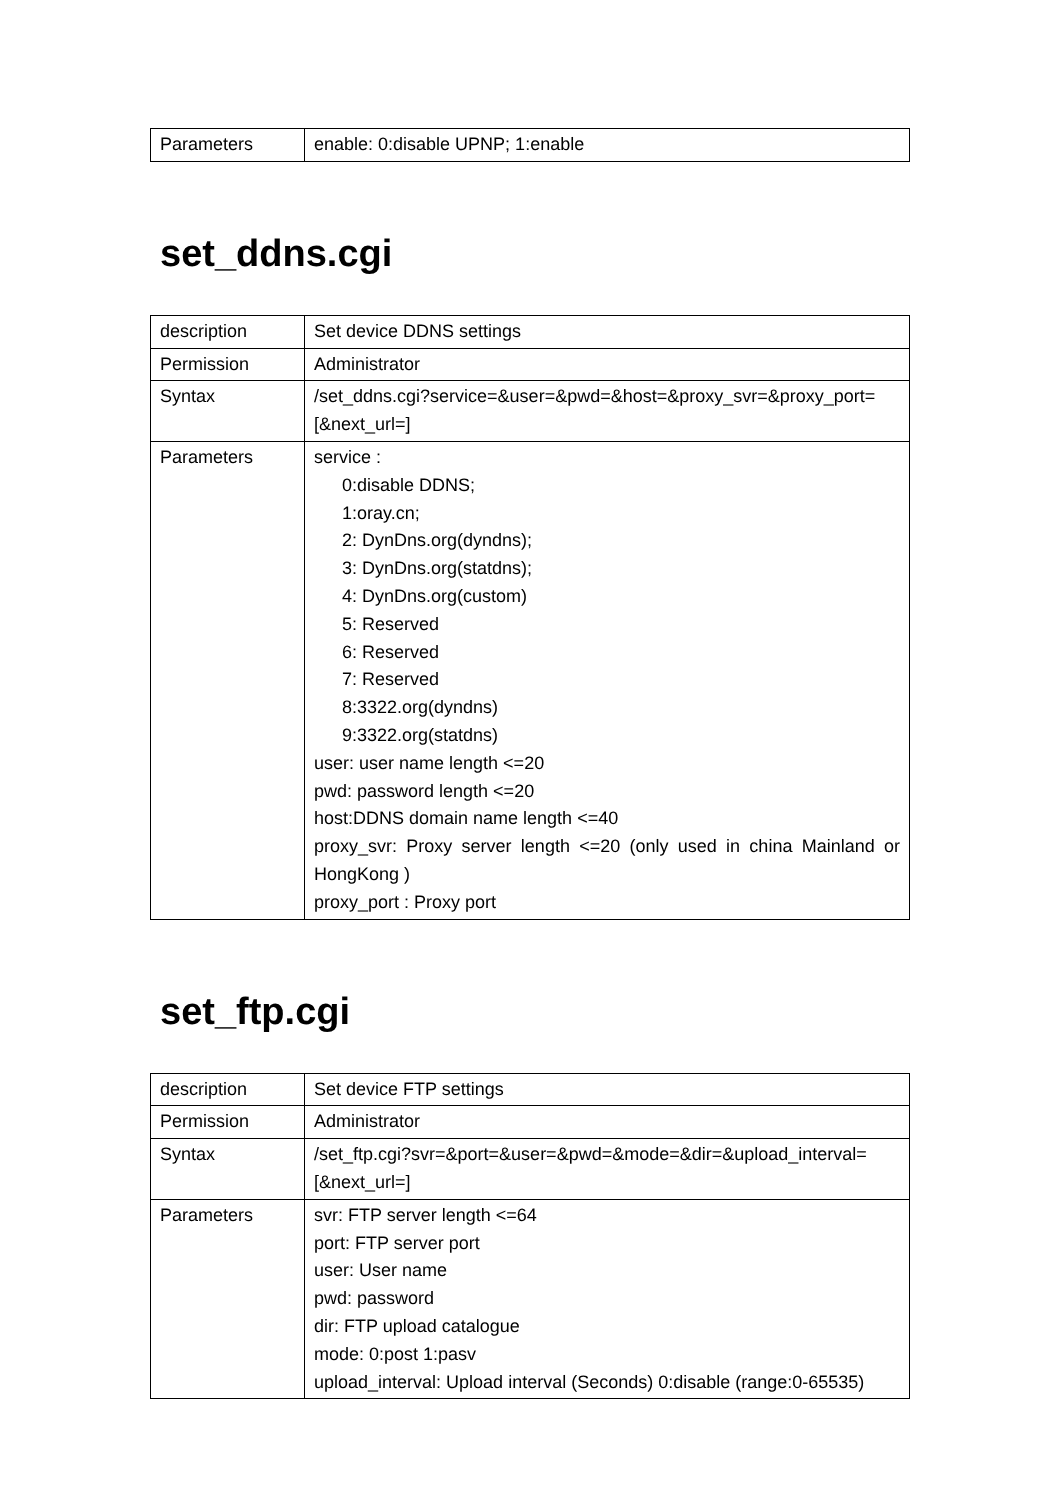| Parameters | enable: 0:disable UPNP; 1:enable |
set_ddns.cgi
| description | Set device DDNS settings |
| Permission | Administrator |
| Syntax | /set_ddns.cgi?service=&user=&pwd=&host=&proxy_svr=&proxy_port=[&next_url=] |
| Parameters | service : 0:disable DDNS; 1:oray.cn; 2: DynDns.org(dyndns); 3: DynDns.org(statdns); 4: DynDns.org(custom) 5: Reserved 6: Reserved 7: Reserved 8:3322.org(dyndns) 9:3322.org(statdns) user: user name length <=20 pwd: password length <=20 host:DDNS domain name length <=40 proxy_svr: Proxy server length <=20 (only used in china Mainland or HongKong ) proxy_port : Proxy port |
set_ftp.cgi
| description | Set device FTP settings |
| Permission | Administrator |
| Syntax | /set_ftp.cgi?svr=&port=&user=&pwd=&mode=&dir=&upload_interval=[&next_url=] |
| Parameters | svr: FTP server length <=64 port: FTP server port user: User name pwd: password dir: FTP upload catalogue mode: 0:post 1:pasv upload_interval: Upload interval (Seconds) 0:disable (range:0-65535) |